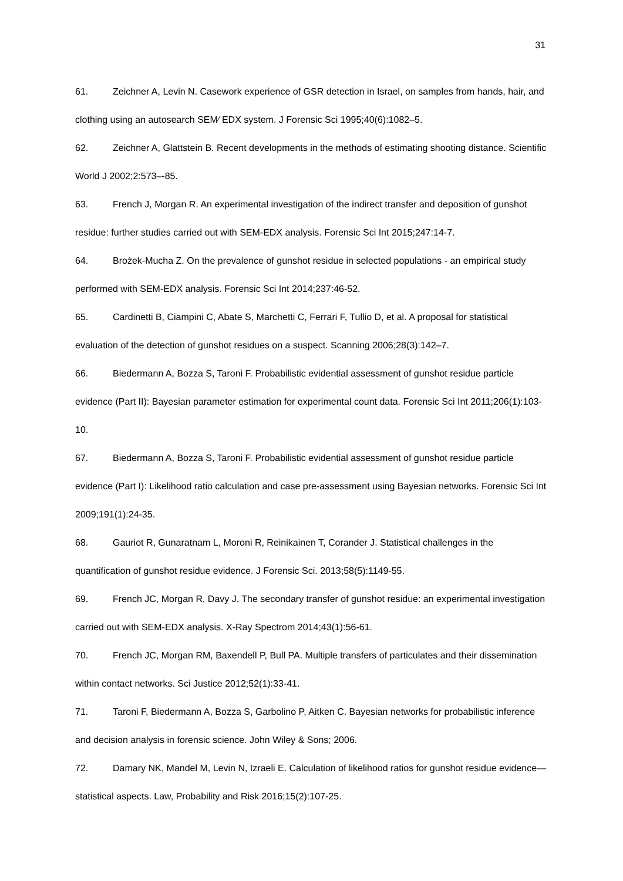31
61. Zeichner A, Levin N. Casework experience of GSR detection in Israel, on samples from hands, hair, and clothing using an autosearch SEM⁄ EDX system. J Forensic Sci 1995;40(6):1082–5.
62. Zeichner A, Glattstein B. Recent developments in the methods of estimating shooting distance. Scientific World J 2002;2:573–-85.
63. French J, Morgan R. An experimental investigation of the indirect transfer and deposition of gunshot residue: further studies carried out with SEM-EDX analysis. Forensic Sci Int 2015;247:14-7.
64. Brożek-Mucha Z. On the prevalence of gunshot residue in selected populations - an empirical study performed with SEM-EDX analysis. Forensic Sci Int 2014;237:46-52.
65. Cardinetti B, Ciampini C, Abate S, Marchetti C, Ferrari F, Tullio D, et al. A proposal for statistical evaluation of the detection of gunshot residues on a suspect. Scanning 2006;28(3):142–7.
66. Biedermann A, Bozza S, Taroni F. Probabilistic evidential assessment of gunshot residue particle evidence (Part II): Bayesian parameter estimation for experimental count data. Forensic Sci Int 2011;206(1):103-10.
67. Biedermann A, Bozza S, Taroni F. Probabilistic evidential assessment of gunshot residue particle evidence (Part I): Likelihood ratio calculation and case pre-assessment using Bayesian networks. Forensic Sci Int 2009;191(1):24-35.
68. Gauriot R, Gunaratnam L, Moroni R, Reinikainen T, Corander J. Statistical challenges in the quantification of gunshot residue evidence. J Forensic Sci. 2013;58(5):1149-55.
69. French JC, Morgan R, Davy J. The secondary transfer of gunshot residue: an experimental investigation carried out with SEM-EDX analysis. X-Ray Spectrom 2014;43(1):56-61.
70. French JC, Morgan RM, Baxendell P, Bull PA. Multiple transfers of particulates and their dissemination within contact networks. Sci Justice 2012;52(1):33-41.
71. Taroni F, Biedermann A, Bozza S, Garbolino P, Aitken C. Bayesian networks for probabilistic inference and decision analysis in forensic science. John Wiley & Sons; 2006.
72. Damary NK, Mandel M, Levin N, Izraeli E. Calculation of likelihood ratios for gunshot residue evidence—statistical aspects. Law, Probability and Risk 2016;15(2):107-25.